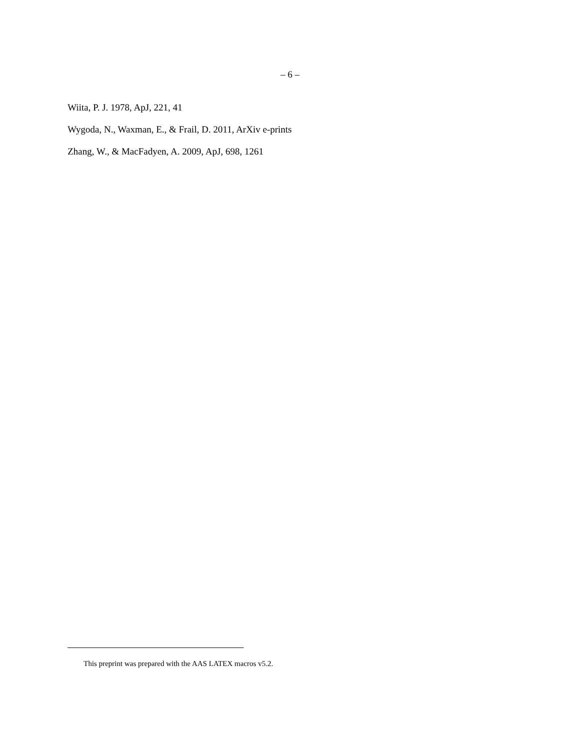– 6 –
Wiita, P. J. 1978, ApJ, 221, 41
Wygoda, N., Waxman, E., & Frail, D. 2011, ArXiv e-prints
Zhang, W., & MacFadyen, A. 2009, ApJ, 698, 1261
This preprint was prepared with the AAS LATEX macros v5.2.